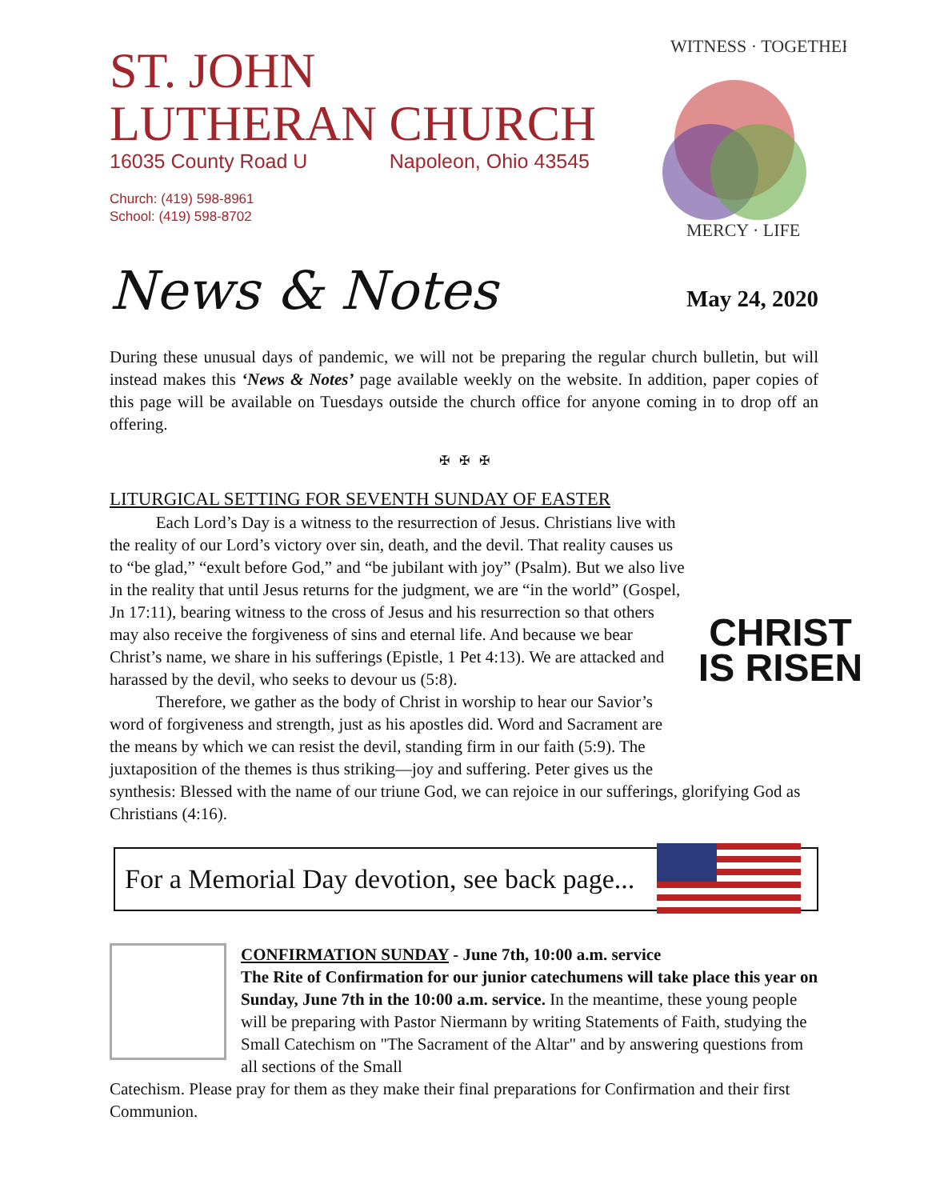ST. JOHN
LUTHERAN CHURCH
16035 County Road U Napoleon, Ohio 43545
Church: (419) 598-8961
School: (419) 598-8702
WITNESS · TOGETHER
MERCY · LIFE
News & Notes May 24, 2020
During these unusual days of pandemic, we will not be preparing the regular church bulletin, but will instead makes this ‘News & Notes’ page available weekly on the website. In addition, paper copies of this page will be available on Tuesdays outside the church office for anyone coming in to drop off an offering.
✠ ✠ ✠
LITURGICAL SETTING FOR SEVENTH SUNDAY OF EASTER
CHRIST
IS RISEN
Each Lord’s Day is a witness to the resurrection of Jesus. Christians live with the reality of our Lord’s victory over sin, death, and the devil. That reality causes us to “be glad,” “exult before God,” and “be jubilant with joy” (Psalm). But we also live in the reality that until Jesus returns for the judgment, we are “in the world” (Gospel, Jn 17:11), bearing witness to the cross of Jesus and his resurrection so that others may also receive the forgiveness of sins and eternal life. And because we bear Christ’s name, we share in his sufferings (Epistle, 1 Pet 4:13). We are attacked and harassed by the devil, who seeks to devour us (5:8).
Therefore, we gather as the body of Christ in worship to hear our Savior’s word of forgiveness and strength, just as his apostles did. Word and Sacrament are the means by which we can resist the devil, standing firm in our faith (5:9). The juxtaposition of the themes is thus striking—joy and suffering. Peter gives us the synthesis: Blessed with the name of our triune God, we can rejoice in our sufferings, glorifying God as Christians (4:16).
For a Memorial Day devotion, see back page...
CONFIRMATION SUNDAY - June 7th, 10:00 a.m. service
The Rite of Confirmation for our junior catechumens will take place this year on Sunday, June 7th in the 10:00 a.m. service. In the meantime, these young people will be preparing with Pastor Niermann by writing Statements of Faith, studying the Small Catechism on "The Sacrament of the Altar" and by answering questions from all sections of the Small
Catechism. Please pray for them as they make their final preparations for Confirmation and their first Communion.